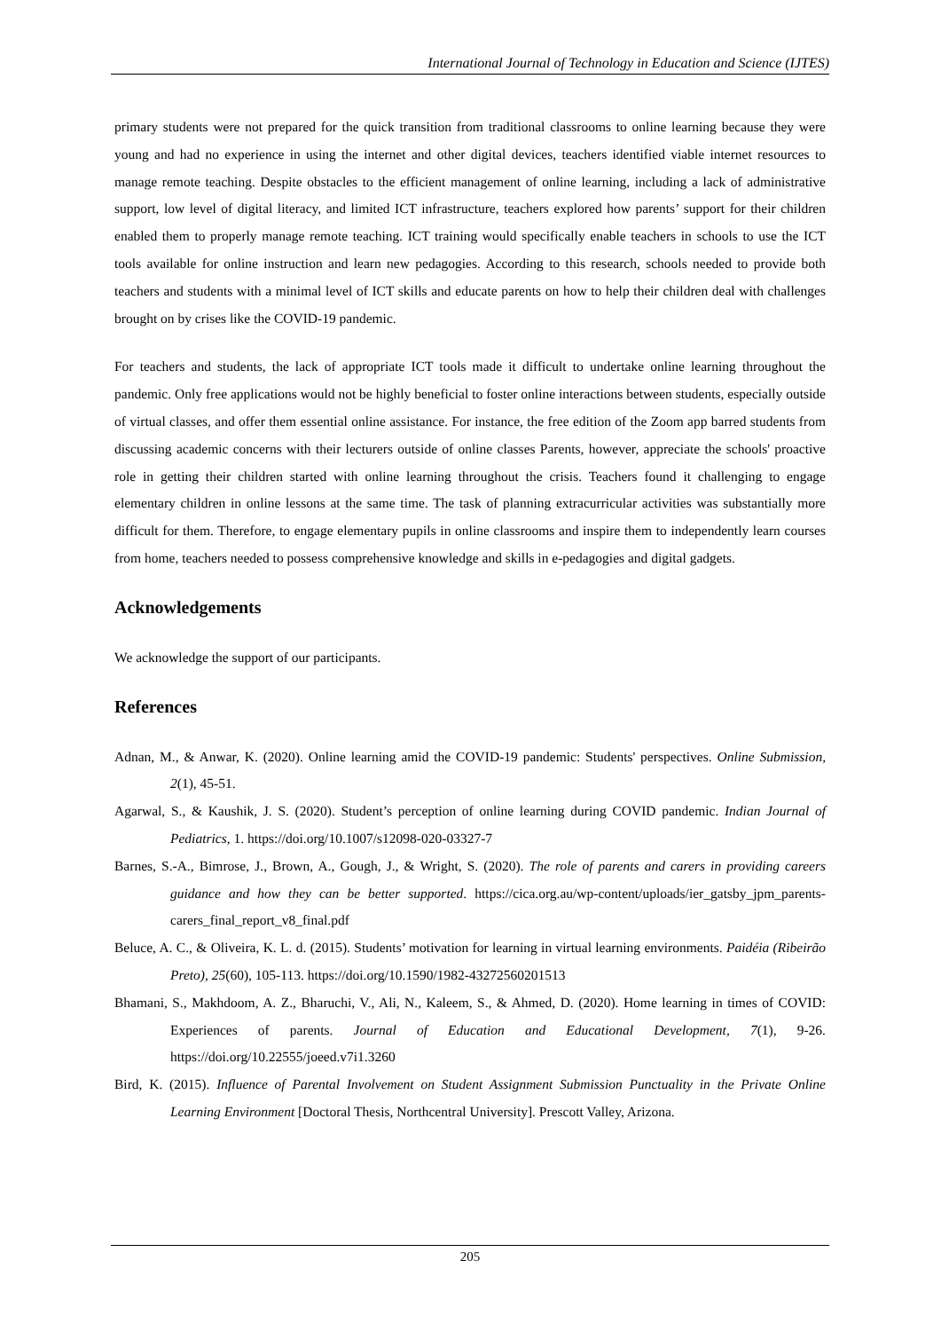International Journal of Technology in Education and Science (IJTES)
primary students were not prepared for the quick transition from traditional classrooms to online learning because they were young and had no experience in using the internet and other digital devices, teachers identified viable internet resources to manage remote teaching. Despite obstacles to the efficient management of online learning, including a lack of administrative support, low level of digital literacy, and limited ICT infrastructure, teachers explored how parents’ support for their children enabled them to properly manage remote teaching. ICT training would specifically enable teachers in schools to use the ICT tools available for online instruction and learn new pedagogies. According to this research, schools needed to provide both teachers and students with a minimal level of ICT skills and educate parents on how to help their children deal with challenges brought on by crises like the COVID-19 pandemic.
For teachers and students, the lack of appropriate ICT tools made it difficult to undertake online learning throughout the pandemic. Only free applications would not be highly beneficial to foster online interactions between students, especially outside of virtual classes, and offer them essential online assistance. For instance, the free edition of the Zoom app barred students from discussing academic concerns with their lecturers outside of online classes Parents, however, appreciate the schools' proactive role in getting their children started with online learning throughout the crisis. Teachers found it challenging to engage elementary children in online lessons at the same time. The task of planning extracurricular activities was substantially more difficult for them. Therefore, to engage elementary pupils in online classrooms and inspire them to independently learn courses from home, teachers needed to possess comprehensive knowledge and skills in e-pedagogies and digital gadgets.
Acknowledgements
We acknowledge the support of our participants.
References
Adnan, M., & Anwar, K. (2020). Online learning amid the COVID-19 pandemic: Students' perspectives. Online Submission, 2(1), 45-51.
Agarwal, S., & Kaushik, J. S. (2020). Student’s perception of online learning during COVID pandemic. Indian Journal of Pediatrics, 1. https://doi.org/10.1007/s12098-020-03327-7
Barnes, S.-A., Bimrose, J., Brown, A., Gough, J., & Wright, S. (2020). The role of parents and carers in providing careers guidance and how they can be better supported. https://cica.org.au/wp-content/uploads/ier_gatsby_jpm_parents-carers_final_report_v8_final.pdf
Beluce, A. C., & Oliveira, K. L. d. (2015). Students’ motivation for learning in virtual learning environments. Paidéia (Ribeirão Preto), 25(60), 105-113. https://doi.org/10.1590/1982-43272560201513
Bhamani, S., Makhdoom, A. Z., Bharuchi, V., Ali, N., Kaleem, S., & Ahmed, D. (2020). Home learning in times of COVID: Experiences of parents. Journal of Education and Educational Development, 7(1), 9-26. https://doi.org/10.22555/joeed.v7i1.3260
Bird, K. (2015). Influence of Parental Involvement on Student Assignment Submission Punctuality in the Private Online Learning Environment [Doctoral Thesis, Northcentral University]. Prescott Valley, Arizona.
205